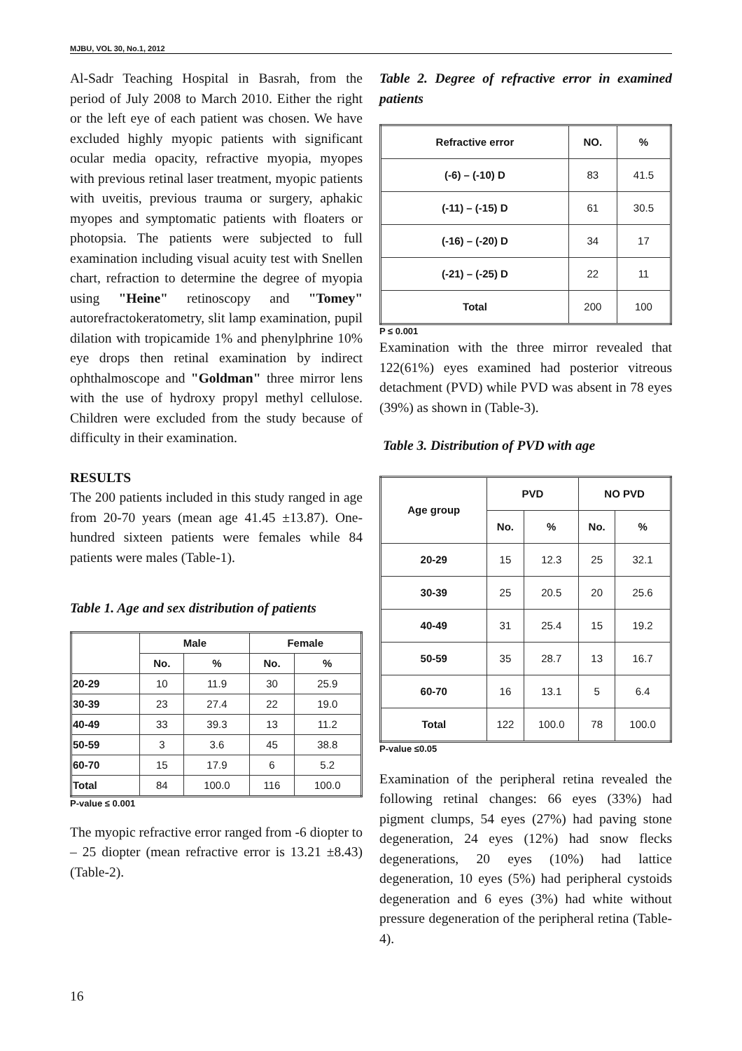MJBU, VOL 30, No.1, 2012
Al-Sadr Teaching Hospital in Basrah, from the period of July 2008 to March 2010. Either the right or the left eye of each patient was chosen. We have excluded highly myopic patients with significant ocular media opacity, refractive myopia, myopes with previous retinal laser treatment, myopic patients with uveitis, previous trauma or surgery, aphakic myopes and symptomatic patients with floaters or photopsia. The patients were subjected to full examination including visual acuity test with Snellen chart, refraction to determine the degree of myopia using "Heine" retinoscopy and "Tomey" autorefractokeratometry, slit lamp examination, pupil dilation with tropicamide 1% and phenylphrine 10% eye drops then retinal examination by indirect ophthalmoscope and "Goldman" three mirror lens with the use of hydroxy propyl methyl cellulose. Children were excluded from the study because of difficulty in their examination.
RESULTS
The 200 patients included in this study ranged in age from 20-70 years (mean age 41.45 ±13.87). One-hundred sixteen patients were females while 84 patients were males (Table-1).
Table 1. Age and sex distribution of patients
| | Male | | Female | |
| --- | --- | --- | --- | --- |
| | No. | % | No. | % |
| 20-29 | 10 | 11.9 | 30 | 25.9 |
| 30-39 | 23 | 27.4 | 22 | 19.0 |
| 40-49 | 33 | 39.3 | 13 | 11.2 |
| 50-59 | 3 | 3.6 | 45 | 38.8 |
| 60-70 | 15 | 17.9 | 6 | 5.2 |
| Total | 84 | 100.0 | 116 | 100.0 |
P-value ≤ 0.001
The myopic refractive error ranged from -6 diopter to – 25 diopter (mean refractive error is 13.21 ±8.43) (Table-2).
Table 2. Degree of refractive error in examined patients
| Refractive error | NO. | % |
| --- | --- | --- |
| (-6) – (-10) D | 83 | 41.5 |
| (-11) – (-15) D | 61 | 30.5 |
| (-16) – (-20) D | 34 | 17 |
| (-21) – (-25) D | 22 | 11 |
| Total | 200 | 100 |
P ≤ 0.001
Examination with the three mirror revealed that 122(61%) eyes examined had posterior vitreous detachment (PVD) while PVD was absent in 78 eyes (39%) as shown in (Table-3).
Table 3. Distribution of PVD with age
| Age group | PVD | | NO PVD | |
| --- | --- | --- | --- | --- |
| | No. | % | No. | % |
| 20-29 | 15 | 12.3 | 25 | 32.1 |
| 30-39 | 25 | 20.5 | 20 | 25.6 |
| 40-49 | 31 | 25.4 | 15 | 19.2 |
| 50-59 | 35 | 28.7 | 13 | 16.7 |
| 60-70 | 16 | 13.1 | 5 | 6.4 |
| Total | 122 | 100.0 | 78 | 100.0 |
P-value ≤0.05
Examination of the peripheral retina revealed the following retinal changes: 66 eyes (33%) had pigment clumps, 54 eyes (27%) had paving stone degeneration, 24 eyes (12%) had snow flecks degenerations, 20 eyes (10%) had lattice degeneration, 10 eyes (5%) had peripheral cystoids degeneration and 6 eyes (3%) had white without pressure degeneration of the peripheral retina (Table-4).
16